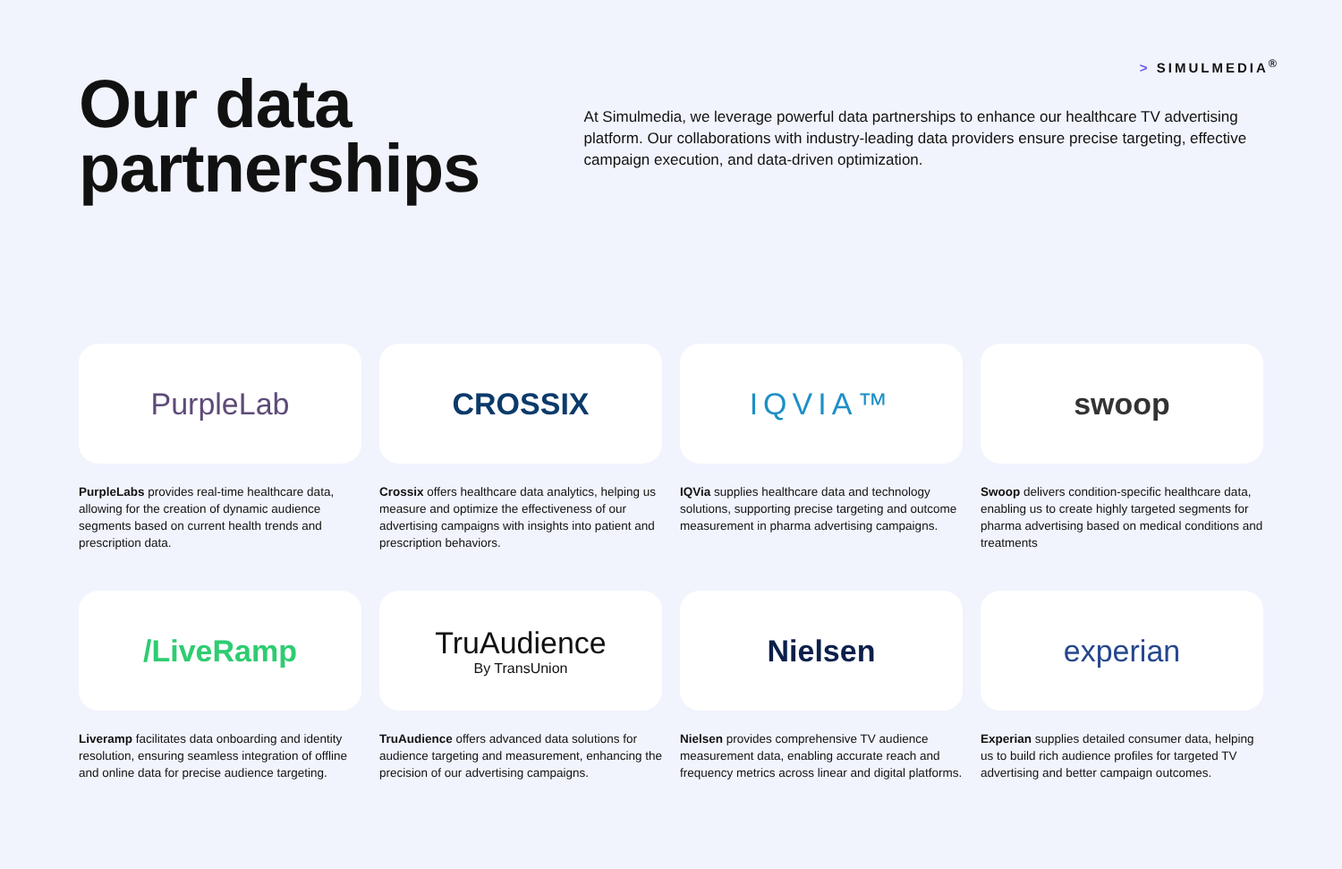> SIMULMEDIA<sup>®</sup>
Our data partnerships
At Simulmedia, we leverage powerful data partnerships to enhance our healthcare TV advertising platform. Our collaborations with industry-leading data providers ensure precise targeting, effective campaign execution, and data-driven optimization.
PurpleLab
PurpleLabs provides real-time healthcare data, allowing for the creation of dynamic audience segments based on current health trends and prescription data.
CROSSIX
Crossix offers healthcare data analytics, helping us measure and optimize the effectiveness of our advertising campaigns with insights into patient and prescription behaviors.
IQVIA™
IQVia supplies healthcare data and technology solutions, supporting precise targeting and outcome measurement in pharma advertising campaigns.
swoop
Swoop delivers condition-specific healthcare data, enabling us to create highly targeted segments for pharma advertising based on medical conditions and treatments
/LiveRamp
Liveramp facilitates data onboarding and identity resolution, ensuring seamless integration of offline and online data for precise audience targeting.
TruAudience
By TransUnion
TruAudience offers advanced data solutions for audience targeting and measurement, enhancing the precision of our advertising campaigns.
Nielsen
Nielsen provides comprehensive TV audience measurement data, enabling accurate reach and frequency metrics across linear and digital platforms.
experian
Experian supplies detailed consumer data, helping us to build rich audience profiles for targeted TV advertising and better campaign outcomes.